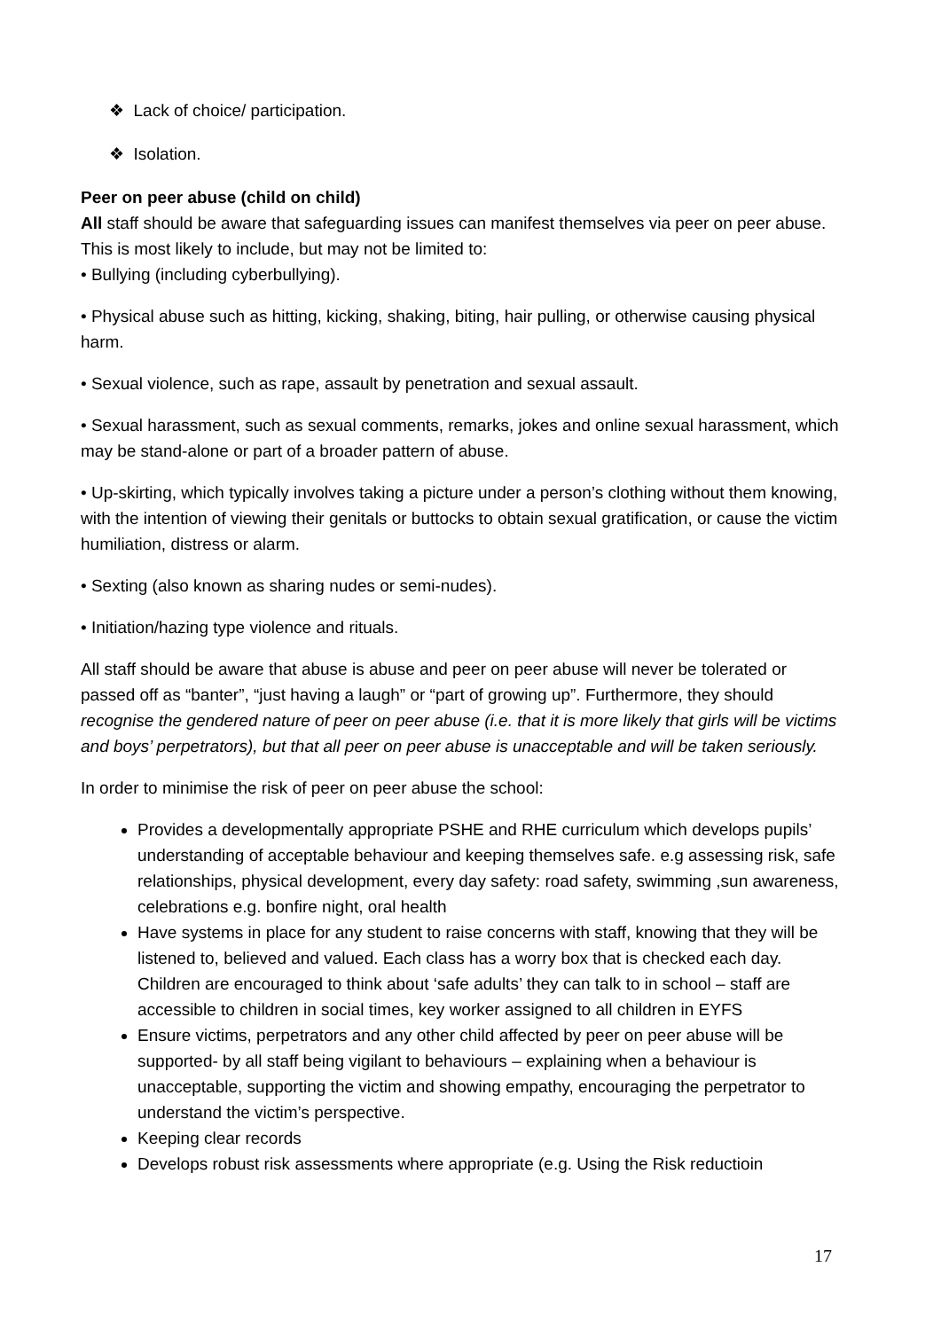❖ Lack of choice/ participation.
❖ Isolation.
Peer on peer abuse (child on child)
All staff should be aware that safeguarding issues can manifest themselves via peer on peer abuse. This is most likely to include, but may not be limited to:
• Bullying (including cyberbullying).
• Physical abuse such as hitting, kicking, shaking, biting, hair pulling, or otherwise causing physical harm.
• Sexual violence, such as rape, assault by penetration and sexual assault.
• Sexual harassment, such as sexual comments, remarks, jokes and online sexual harassment, which may be stand-alone or part of a broader pattern of abuse.
• Up-skirting, which typically involves taking a picture under a person’s clothing without them knowing, with the intention of viewing their genitals or buttocks to obtain sexual gratification, or cause the victim humiliation, distress or alarm.
• Sexting (also known as sharing nudes or semi-nudes).
• Initiation/hazing type violence and rituals.
All staff should be aware that abuse is abuse and peer on peer abuse will never be tolerated or passed off as “banter”, “just having a laugh” or “part of growing up”. Furthermore, they should recognise the gendered nature of peer on peer abuse (i.e. that it is more likely that girls will be victims and boys’ perpetrators), but that all peer on peer abuse is unacceptable and will be taken seriously.
In order to minimise the risk of peer on peer abuse the school:
Provides a developmentally appropriate PSHE and RHE curriculum which develops pupils’ understanding of acceptable behaviour and keeping themselves safe. e.g assessing risk, safe relationships, physical development, every day safety: road safety, swimming ,sun awareness, celebrations e.g. bonfire night, oral health
Have systems in place for any student to raise concerns with staff, knowing that they will be listened to, believed and valued. Each class has a worry box that is checked each day. Children are encouraged to think about ‘safe adults’ they can talk to in school – staff are accessible to children in social times, key worker assigned to all children in EYFS
Ensure victims, perpetrators and any other child affected by peer on peer abuse will be supported- by all staff being vigilant to behaviours – explaining when a behaviour is unacceptable, supporting the victim and showing empathy, encouraging the perpetrator to understand the victim’s perspective.
Keeping clear records
Develops robust risk assessments where appropriate (e.g. Using the Risk reductioin
17